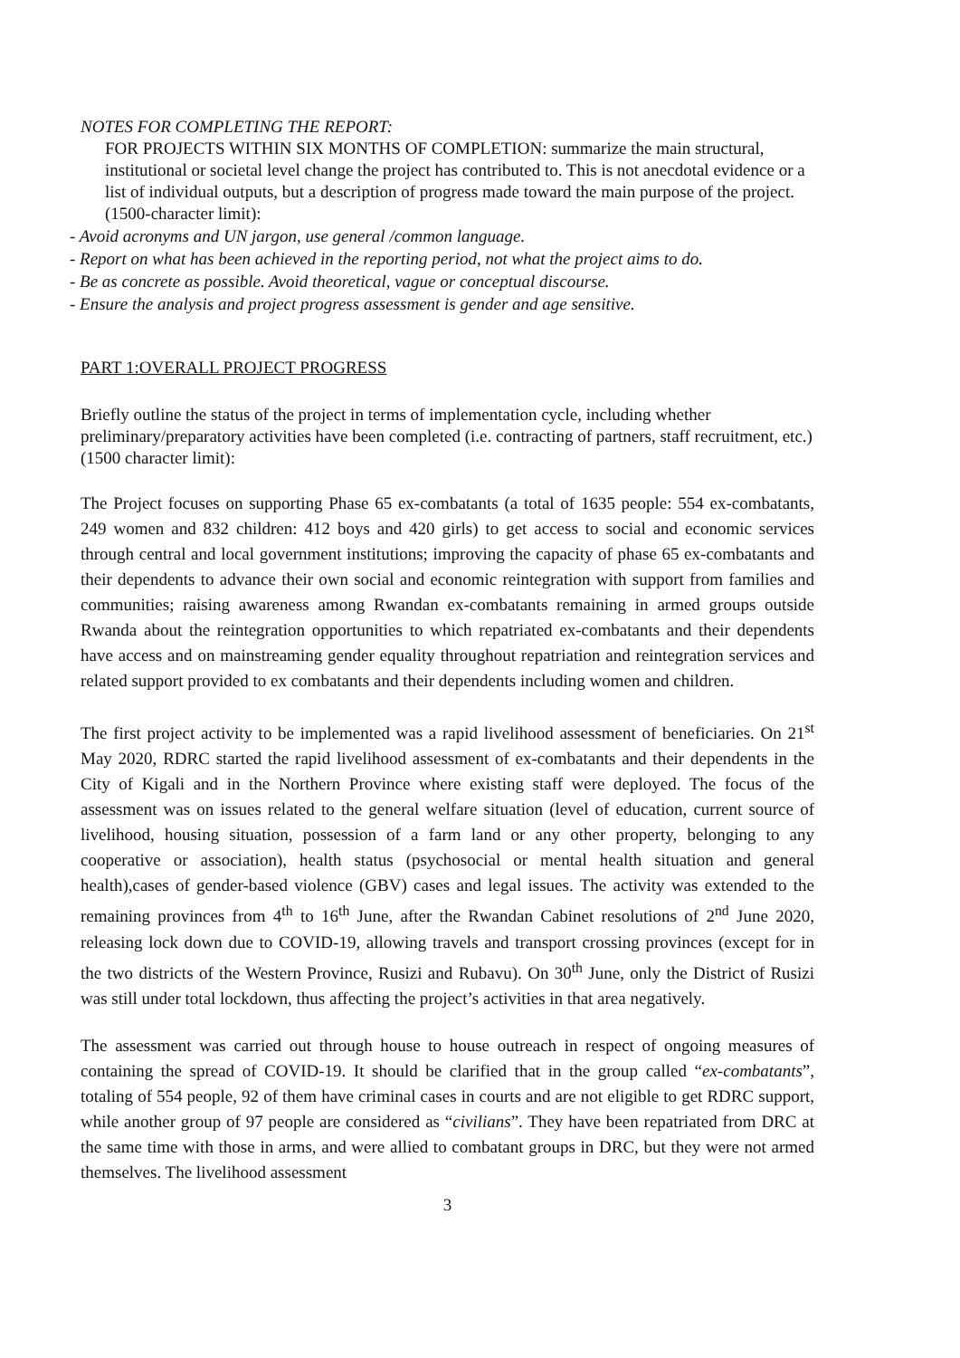NOTES FOR COMPLETING THE REPORT:
FOR PROJECTS WITHIN SIX MONTHS OF COMPLETION: summarize the main structural, institutional or societal level change the project has contributed to. This is not anecdotal evidence or a list of individual outputs, but a description of progress made toward the main purpose of the project. (1500-character limit):
- Avoid acronyms and UN jargon, use general /common language.
- Report on what has been achieved in the reporting period, not what the project aims to do.
- Be as concrete as possible. Avoid theoretical, vague or conceptual discourse.
- Ensure the analysis and project progress assessment is gender and age sensitive.
PART 1:OVERALL PROJECT PROGRESS
Briefly outline the status of the project in terms of implementation cycle, including whether preliminary/preparatory activities have been completed (i.e. contracting of partners, staff recruitment, etc.) (1500 character limit):
The Project focuses on supporting Phase 65 ex-combatants (a total of 1635 people: 554 ex-combatants, 249 women and 832 children: 412 boys and 420 girls) to get access to social and economic services through central and local government institutions; improving the capacity of phase 65 ex-combatants and their dependents to advance their own social and economic reintegration with support from families and communities; raising awareness among Rwandan ex-combatants remaining in armed groups outside Rwanda about the reintegration opportunities to which repatriated ex-combatants and their dependents have access and on mainstreaming gender equality throughout repatriation and reintegration services and related support provided to ex combatants and their dependents including women and children.
The first project activity to be implemented was a rapid livelihood assessment of beneficiaries. On 21<sup>st</sup> May 2020, RDRC started the rapid livelihood assessment of ex-combatants and their dependents in the City of Kigali and in the Northern Province where existing staff were deployed. The focus of the assessment was on issues related to the general welfare situation (level of education, current source of livelihood, housing situation, possession of a farm land or any other property, belonging to any cooperative or association), health status (psychosocial or mental health situation and general health),cases of gender-based violence (GBV) cases and legal issues. The activity was extended to the remaining provinces from 4<sup>th</sup> to 16<sup>th</sup> June, after the Rwandan Cabinet resolutions of 2<sup>nd</sup> June 2020, releasing lock down due to COVID-19, allowing travels and transport crossing provinces (except for in the two districts of the Western Province, Rusizi and Rubavu). On 30<sup>th</sup> June, only the District of Rusizi was still under total lockdown, thus affecting the project’s activities in that area negatively.
The assessment was carried out through house to house outreach in respect of ongoing measures of containing the spread of COVID-19. It should be clarified that in the group called “ex-combatants”, totaling of 554 people, 92 of them have criminal cases in courts and are not eligible to get RDRC support, while another group of 97 people are considered as “civilians”. They have been repatriated from DRC at the same time with those in arms, and were allied to combatant groups in DRC, but they were not armed themselves. The livelihood assessment
3